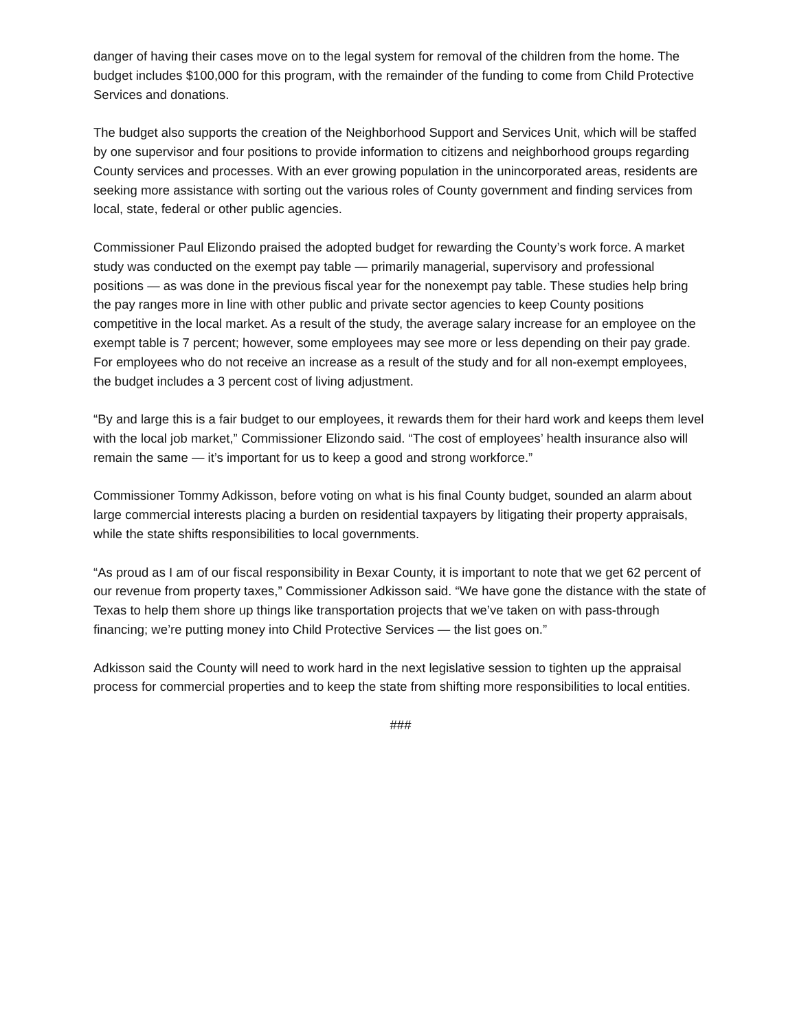danger of having their cases move on to the legal system for removal of the children from the home. The budget includes $100,000 for this program, with the remainder of the funding to come from Child Protective Services and donations.
The budget also supports the creation of the Neighborhood Support and Services Unit, which will be staffed by one supervisor and four positions to provide information to citizens and neighborhood groups regarding County services and processes. With an ever growing population in the unincorporated areas, residents are seeking more assistance with sorting out the various roles of County government and finding services from local, state, federal or other public agencies.
Commissioner Paul Elizondo praised the adopted budget for rewarding the County’s work force. A market study was conducted on the exempt pay table — primarily managerial, supervisory and professional positions — as was done in the previous fiscal year for the nonexempt pay table. These studies help bring the pay ranges more in line with other public and private sector agencies to keep County positions competitive in the local market. As a result of the study, the average salary increase for an employee on the exempt table is 7 percent; however, some employees may see more or less depending on their pay grade. For employees who do not receive an increase as a result of the study and for all non-exempt employees, the budget includes a 3 percent cost of living adjustment.
“By and large this is a fair budget to our employees, it rewards them for their hard work and keeps them level with the local job market,” Commissioner Elizondo said. “The cost of employees’ health insurance also will remain the same — it’s important for us to keep a good and strong workforce.”
Commissioner Tommy Adkisson, before voting on what is his final County budget, sounded an alarm about large commercial interests placing a burden on residential taxpayers by litigating their property appraisals, while the state shifts responsibilities to local governments.
“As proud as I am of our fiscal responsibility in Bexar County, it is important to note that we get 62 percent of our revenue from property taxes,” Commissioner Adkisson said. “We have gone the distance with the state of Texas to help them shore up things like transportation projects that we’ve taken on with pass-through financing; we’re putting money into Child Protective Services — the list goes on.”
Adkisson said the County will need to work hard in the next legislative session to tighten up the appraisal process for commercial properties and to keep the state from shifting more responsibilities to local entities.
###